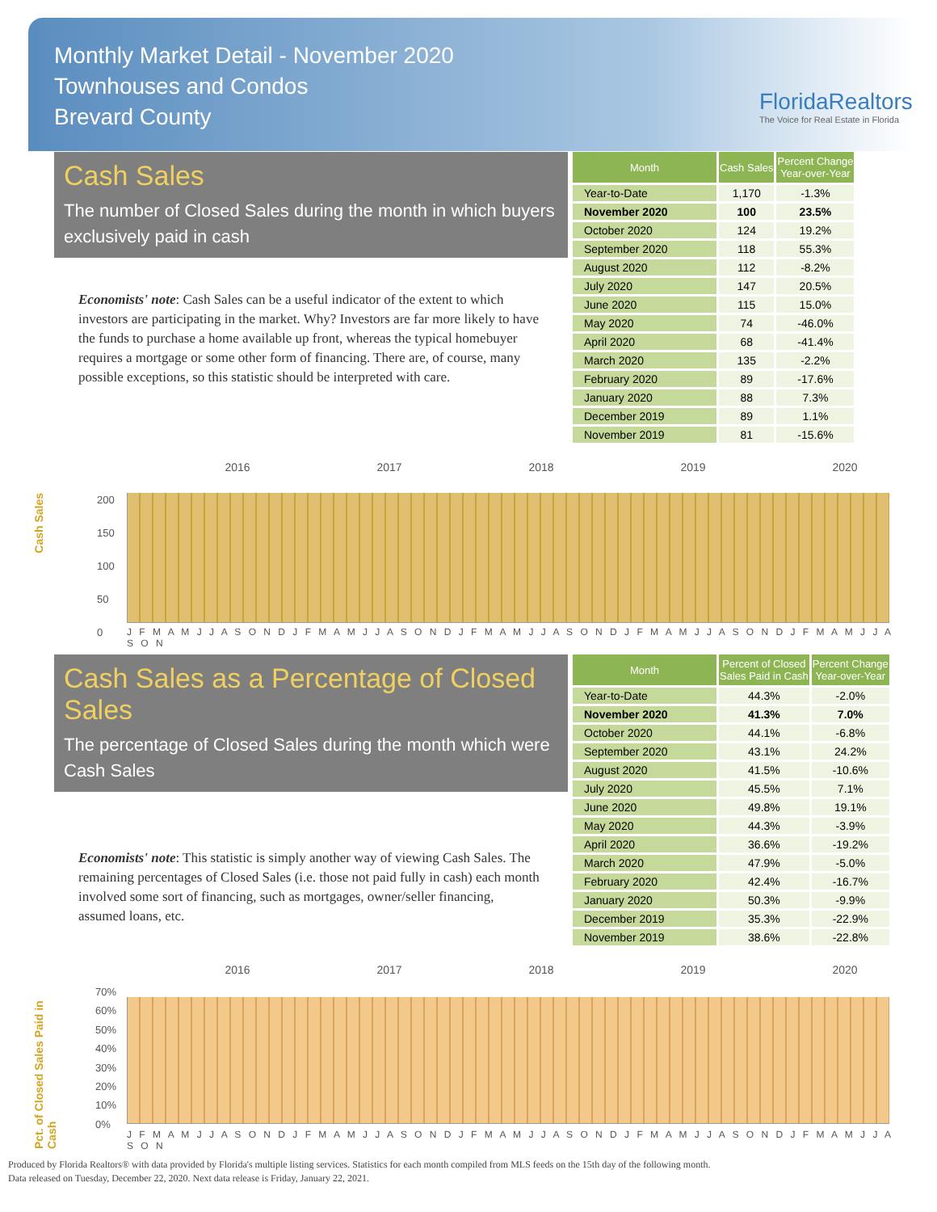Monthly Market Detail - November 2020
Townhouses and Condos
Brevard County
FloridaRealtors
The Voice for Real Estate in Florida
Cash Sales
The number of Closed Sales during the month in which buyers exclusively paid in cash
Economists' note: Cash Sales can be a useful indicator of the extent to which investors are participating in the market. Why? Investors are far more likely to have the funds to purchase a home available up front, whereas the typical homebuyer requires a mortgage or some other form of financing. There are, of course, many possible exceptions, so this statistic should be interpreted with care.
| Month | Cash Sales | Percent Change Year-over-Year |
| --- | --- | --- |
| Year-to-Date | 1,170 | -1.3% |
| November 2020 | 100 | 23.5% |
| October 2020 | 124 | 19.2% |
| September 2020 | 118 | 55.3% |
| August 2020 | 112 | -8.2% |
| July 2020 | 147 | 20.5% |
| June 2020 | 115 | 15.0% |
| May 2020 | 74 | -46.0% |
| April 2020 | 68 | -41.4% |
| March 2020 | 135 | -2.2% |
| February 2020 | 89 | -17.6% |
| January 2020 | 88 | 7.3% |
| December 2019 | 89 | 1.1% |
| November 2019 | 81 | -15.6% |
Cash Sales
2016 2017 2018 2019 2020
200
150
100
50
0
J F M A M J J A S O N D J F M A M J J A S O N D J F M A M J J A S O N D J F M A M J J A S O N D J F M A M J J A S O N
Cash Sales as a Percentage of Closed Sales
The percentage of Closed Sales during the month which were Cash Sales
Economists' note: This statistic is simply another way of viewing Cash Sales. The remaining percentages of Closed Sales (i.e. those not paid fully in cash) each month involved some sort of financing, such as mortgages, owner/seller financing, assumed loans, etc.
| Month | Percent of Closed Sales Paid in Cash | Percent Change Year-over-Year |
| --- | --- | --- |
| Year-to-Date | 44.3% | -2.0% |
| November 2020 | 41.3% | 7.0% |
| October 2020 | 44.1% | -6.8% |
| September 2020 | 43.1% | 24.2% |
| August 2020 | 41.5% | -10.6% |
| July 2020 | 45.5% | 7.1% |
| June 2020 | 49.8% | 19.1% |
| May 2020 | 44.3% | -3.9% |
| April 2020 | 36.6% | -19.2% |
| March 2020 | 47.9% | -5.0% |
| February 2020 | 42.4% | -16.7% |
| January 2020 | 50.3% | -9.9% |
| December 2019 | 35.3% | -22.9% |
| November 2019 | 38.6% | -22.8% |
Pct. of Closed Sales Paid in Cash
2016 2017 2018 2019 2020
70%
60%
50%
40%
30%
20%
10%
0%
J F M A M J J A S O N D J F M A M J J A S O N D J F M A M J J A S O N D J F M A M J J A S O N D J F M A M J J A S O N
Produced by Florida Realtors® with data provided by Florida's multiple listing services. Statistics for each month compiled from MLS feeds on the 15th day of the following month.
Data released on Tuesday, December 22, 2020. Next data release is Friday, January 22, 2021.